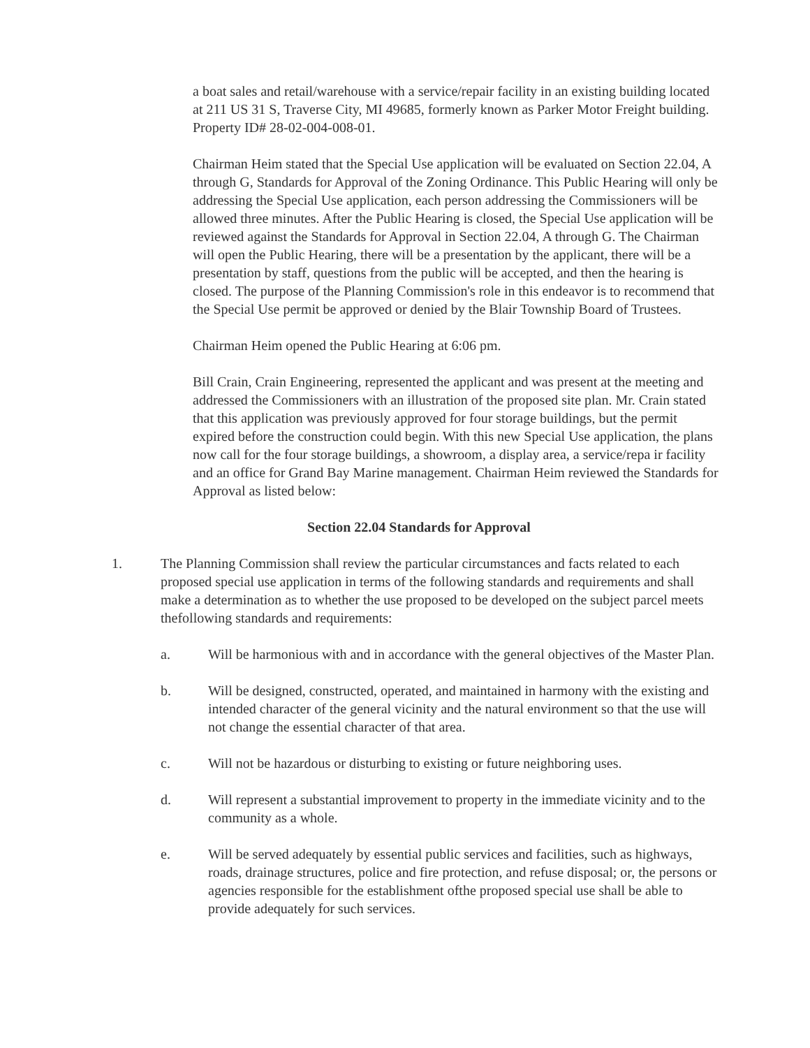a boat sales and retail/warehouse with a service/repair facility in an existing building located at 211 US 31 S, Traverse City, MI 49685, formerly known as Parker Motor Freight building. Property ID# 28-02-004-008-01.
Chairman Heim stated that the Special Use application will be evaluated on Section 22.04, A through G, Standards for Approval of the Zoning Ordinance. This Public Hearing will only be addressing the Special Use application, each person addressing the Commissioners will be allowed three minutes. After the Public Hearing is closed, the Special Use application will be reviewed against the Standards for Approval in Section 22.04, A through G. The Chairman will open the Public Hearing, there will be a presentation by the applicant, there will be a presentation by staff, questions from the public will be accepted, and then the hearing is closed. The purpose of the Planning Commission's role in this endeavor is to recommend that the Special Use permit be approved or denied by the Blair Township Board of Trustees.
Chairman Heim opened the Public Hearing at 6:06 pm.
Bill Crain, Crain Engineering, represented the applicant and was present at the meeting and addressed the Commissioners with an illustration of the proposed site plan. Mr. Crain stated that this application was previously approved for four storage buildings, but the permit expired before the construction could begin. With this new Special Use application, the plans now call for the four storage buildings, a showroom, a display area, a service/repa ir facility and an office for Grand Bay Marine management. Chairman Heim reviewed the Standards for Approval as listed below:
Section 22.04 Standards for Approval
1. The Planning Commission shall review the particular circumstances and facts related to each proposed special use application in terms of the following standards and requirements and shall make a determination as to whether the use proposed to be developed on the subject parcel meets thefollowing standards and requirements:
a. Will be harmonious with and in accordance with the general objectives of the Master Plan.
b. Will be designed, constructed, operated, and maintained in harmony with the existing and intended character of the general vicinity and the natural environment so that the use will not change the essential character of that area.
c. Will not be hazardous or disturbing to existing or future neighboring uses.
d. Will represent a substantial improvement to property in the immediate vicinity and to the community as a whole.
e. Will be served adequately by essential public services and facilities, such as highways, roads, drainage structures, police and fire protection, and refuse disposal; or, the persons or agencies responsible for the establishment ofthe proposed special use shall be able to provide adequately for such services.